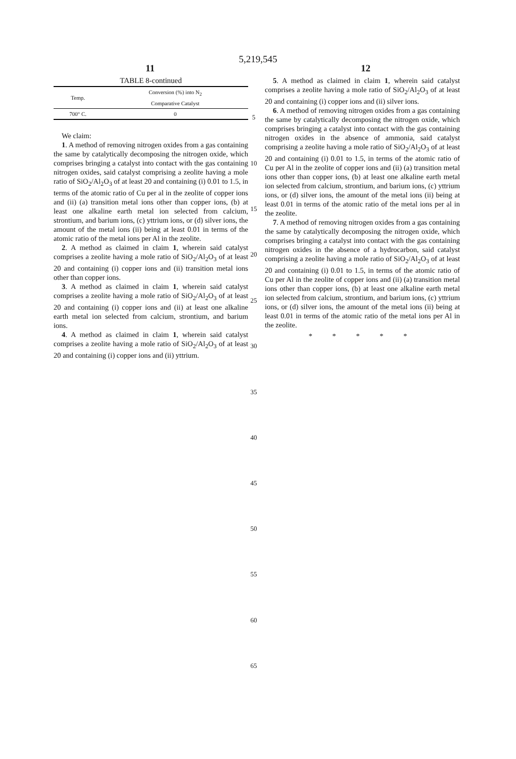5,219,545
11 12
TABLE 8-continued
| Temp. | Conversion (%) into N<sub>2</sub> Comparative Catalyst |
| --- | --- |
| 700° C. | 0 |
We claim:
1. A method of removing nitrogen oxides from a gas containing the same by catalytically decomposing the nitrogen oxide, which comprises bringing a catalyst into contact with the gas containing nitrogen oxides, said catalyst comprising a zeolite having a mole ratio of SiO<sub>2</sub>/Al<sub>2</sub>O<sub>3</sub> of at least 20 and containing (i) 0.01 to 1.5, in terms of the atomic ratio of Cu per al in the zeolite of copper ions and (ii) (a) transition metal ions other than copper ions, (b) at least one alkaline earth metal ion selected from calcium, strontium, and barium ions, (c) yttrium ions, or (d) silver ions, the amount of the metal ions (ii) being at least 0.01 in terms of the atomic ratio of the metal ions per Al in the zeolite.
2. A method as claimed in claim 1, wherein said catalyst comprises a zeolite having a mole ratio of SiO<sub>2</sub>/Al<sub>2</sub>O<sub>3</sub> of at least 20 and containing (i) copper ions and (ii) transition metal ions other than copper ions.
3. A method as claimed in claim 1, wherein said catalyst comprises a zeolite having a mole ratio of SiO<sub>2</sub>/Al<sub>2</sub>O<sub>3</sub> of at least 20 and containing (i) copper ions and (ii) at least one alkaline earth metal ion selected from calcium, strontium, and barium ions.
4. A method as claimed in claim 1, wherein said catalyst comprises a zeolite having a mole ratio of SiO<sub>2</sub>/Al<sub>2</sub>O<sub>3</sub> of at least 20 and containing (i) copper ions and (ii) yttrium.
5. A method as claimed in claim 1, wherein said catalyst comprises a zeolite having a mole ratio of SiO<sub>2</sub>/Al<sub>2</sub>O<sub>3</sub> of at least 20 and containing (i) copper ions and (ii) silver ions.
6. A method of removing nitrogen oxides from a gas containing the same by catalytically decomposing the nitrogen oxide, which comprises bringing a catalyst into contact with the gas containing nitrogen oxides in the absence of ammonia, said catalyst comprising a zeolite having a mole ratio of SiO<sub>2</sub>/Al<sub>2</sub>O<sub>3</sub> of at least 20 and containing (i) 0.01 to 1.5, in terms of the atomic ratio of Cu per Al in the zeolite of copper ions and (ii) (a) transition metal ions other than copper ions, (b) at least one alkaline earth metal ion selected from calcium, strontium, and barium ions, (c) yttrium ions, or (d) silver ions, the amount of the metal ions (ii) being at least 0.01 in terms of the atomic ratio of the metal ions per al in the zeolite.
7. A method of removing nitrogen oxides from a gas containing the same by catalytically decomposing the nitrogen oxide, which comprises bringing a catalyst into contact with the gas containing nitrogen oxides in the absence of a hydrocarbon, said catalyst comprising a zeolite having a mole ratio of SiO<sub>2</sub>/Al<sub>2</sub>O<sub>3</sub> of at least 20 and containing (i) 0.01 to 1.5, in terms of the atomic ratio of Cu per Al in the zeolite of copper ions and (ii) (a) transition metal ions other than copper ions, (b) at least one alkaline earth metal ion selected from calcium, strontium, and barium ions, (c) yttrium ions, or (d) silver ions, the amount of the metal ions (ii) being at least 0.01 in terms of the atomic ratio of the metal ions per Al in the zeolite.
* * * * *
5
10
15
20
25
30
35
40
45
50
55
60
65